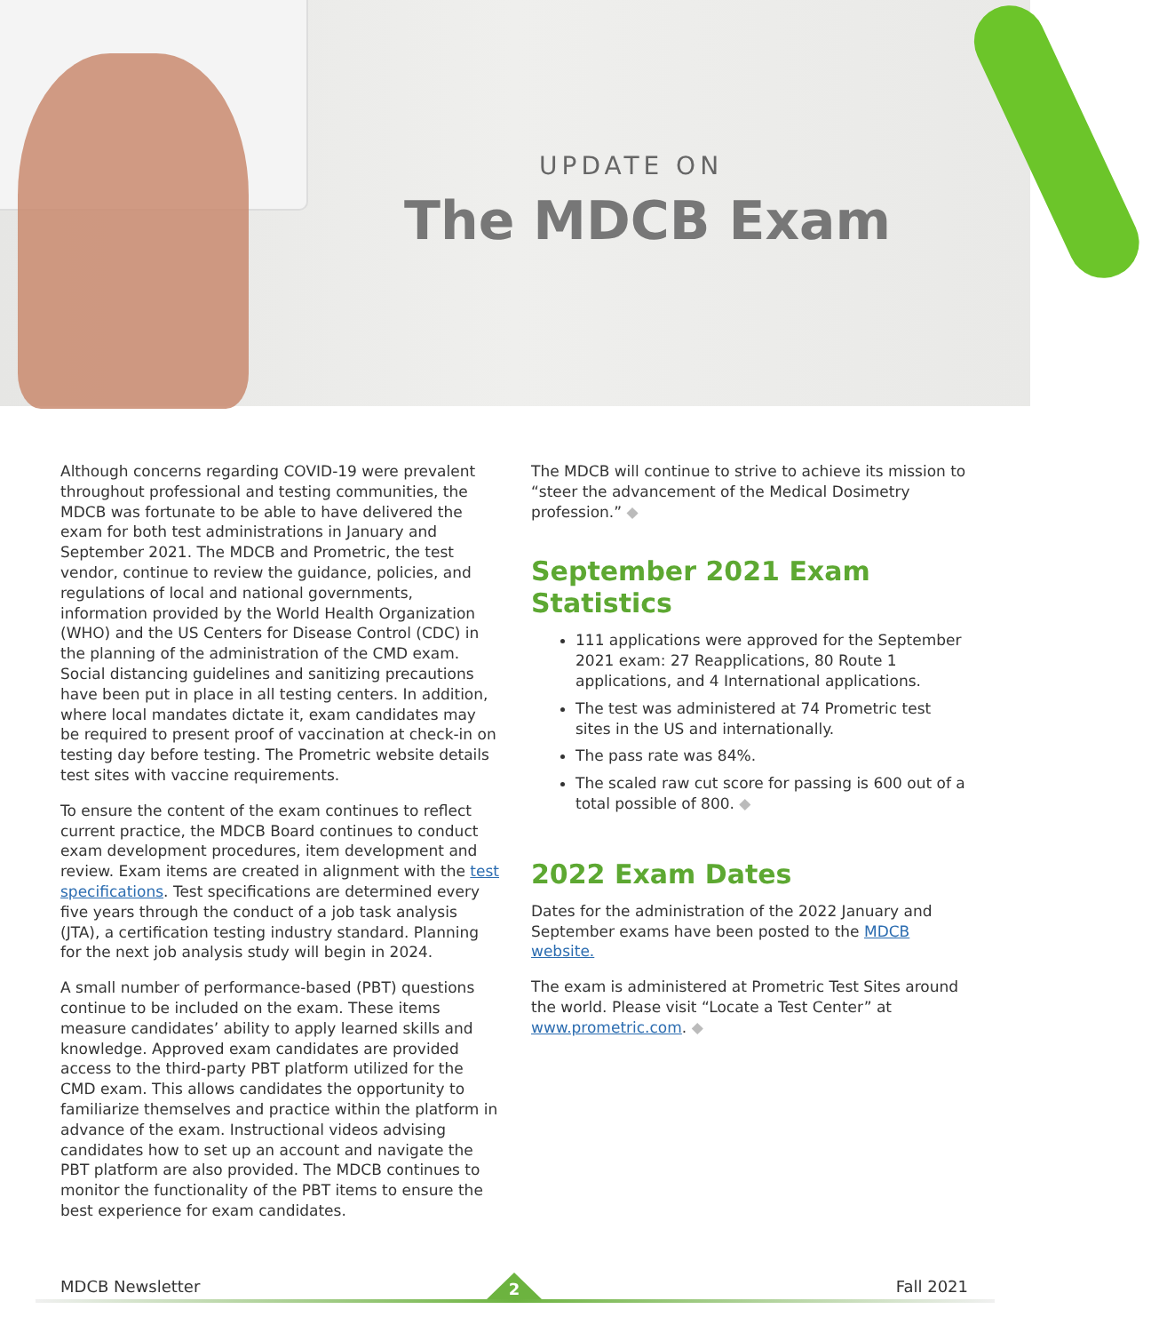UPDATE ON
The MDCB Exam
Although concerns regarding COVID-19 were prevalent throughout professional and testing communities, the MDCB was fortunate to be able to have delivered the exam for both test administrations in January and September 2021. The MDCB and Prometric, the test vendor, continue to review the guidance, policies, and regulations of local and national governments, information provided by the World Health Organization (WHO) and the US Centers for Disease Control (CDC) in the planning of the administration of the CMD exam. Social distancing guidelines and sanitizing precautions have been put in place in all testing centers. In addition, where local mandates dictate it, exam candidates may be required to present proof of vaccination at check-in on testing day before testing. The Prometric website details test sites with vaccine requirements.
To ensure the content of the exam continues to reflect current practice, the MDCB Board continues to conduct exam development procedures, item development and review. Exam items are created in alignment with the test specifications. Test specifications are determined every five years through the conduct of a job task analysis (JTA), a certification testing industry standard. Planning for the next job analysis study will begin in 2024.
A small number of performance-based (PBT) questions continue to be included on the exam. These items measure candidates’ ability to apply learned skills and knowledge. Approved exam candidates are provided access to the third-party PBT platform utilized for the CMD exam. This allows candidates the opportunity to familiarize themselves and practice within the platform in advance of the exam. Instructional videos advising candidates how to set up an account and navigate the PBT platform are also provided. The MDCB continues to monitor the functionality of the PBT items to ensure the best experience for exam candidates.
The MDCB will continue to strive to achieve its mission to “steer the advancement of the Medical Dosimetry profession.” ◆
September 2021 Exam Statistics
111 applications were approved for the September 2021 exam: 27 Reapplications, 80 Route 1 applications, and 4 International applications.
The test was administered at 74 Prometric test sites in the US and internationally.
The pass rate was 84%.
The scaled raw cut score for passing is 600 out of a total possible of 800. ◆
2022 Exam Dates
Dates for the administration of the 2022 January and September exams have been posted to the MDCB website.
The exam is administered at Prometric Test Sites around the world. Please visit “Locate a Test Center” at www.prometric.com. ◆
MDCB Newsletter Fall 2021 2